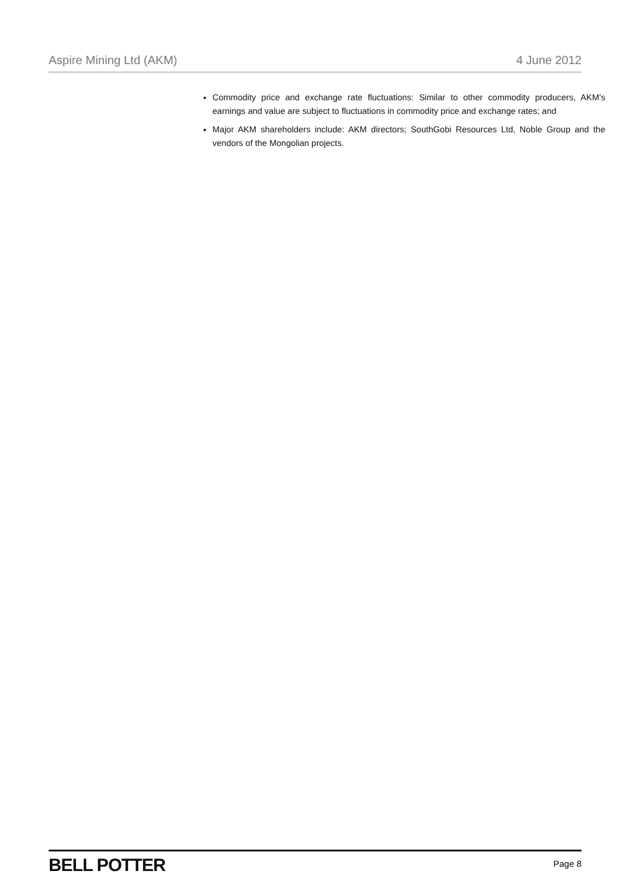Aspire Mining Ltd (AKM) 4 June 2012
Commodity price and exchange rate fluctuations: Similar to other commodity producers, AKM’s earnings and value are subject to fluctuations in commodity price and exchange rates; and
Major AKM shareholders include: AKM directors; SouthGobi Resources Ltd, Noble Group and the vendors of the Mongolian projects.
BELL POTTER Page 8